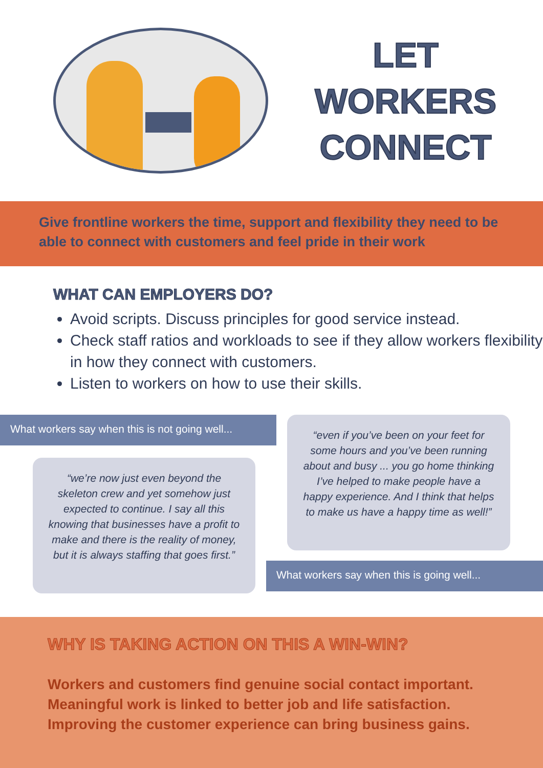LET
WORKERS
CONNECT
Give frontline workers the time, support and flexibility they need to be able to connect with customers and feel pride in their work
WHAT CAN EMPLOYERS DO?
Avoid scripts. Discuss principles for good service instead.
Check staff ratios and workloads to see if they allow workers flexibility in how they connect with customers.
Listen to workers on how to use their skills.
What workers say when this is not going well...
“we’re now just even beyond the skeleton crew and yet somehow just expected to continue. I say all this knowing that businesses have a profit to make and there is the reality of money, but it is always staffing that goes first.”
“even if you’ve been on your feet for some hours and you’ve been running about and busy ... you go home thinking I’ve helped to make people have a happy experience. And I think that helps to make us have a happy time as well!”
What workers say when this is going well...
WHY IS TAKING ACTION ON THIS A WIN-WIN?
Workers and customers find genuine social contact important.
Meaningful work is linked to better job and life satisfaction.
Improving the customer experience can bring business gains.